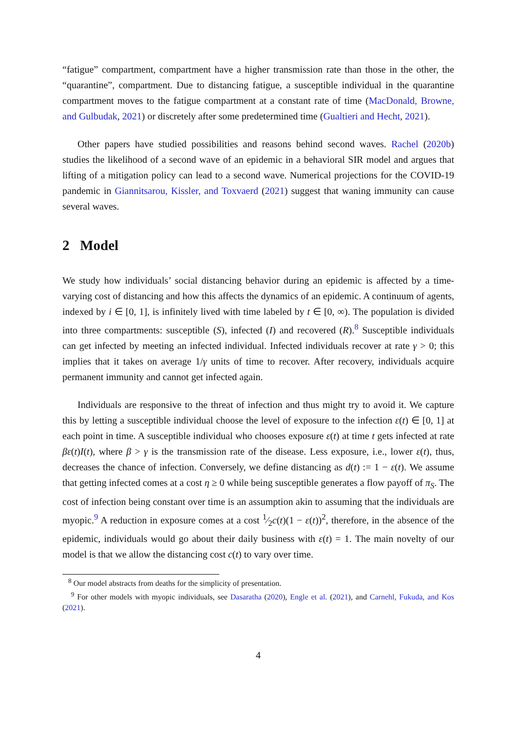“fatigue” compartment, compartment have a higher transmission rate than those in the other, the “quarantine”, compartment. Due to distancing fatigue, a susceptible individual in the quarantine compartment moves to the fatigue compartment at a constant rate of time (MacDonald, Browne, and Gulbudak, 2021) or discretely after some predetermined time (Gualtieri and Hecht, 2021).
Other papers have studied possibilities and reasons behind second waves. Rachel (2020b) studies the likelihood of a second wave of an epidemic in a behavioral SIR model and argues that lifting of a mitigation policy can lead to a second wave. Numerical projections for the COVID-19 pandemic in Giannitsarou, Kissler, and Toxvaerd (2021) suggest that waning immunity can cause several waves.
2 Model
We study how individuals’ social distancing behavior during an epidemic is affected by a time-varying cost of distancing and how this affects the dynamics of an epidemic. A continuum of agents, indexed by i ∈ [0, 1], is infinitely lived with time labeled by t ∈ [0, ∞). The population is divided into three compartments: susceptible (S), infected (I) and recovered (R).<sup>8</sup> Susceptible individuals can get infected by meeting an infected individual. Infected individuals recover at rate γ > 0; this implies that it takes on average 1/γ units of time to recover. After recovery, individuals acquire permanent immunity and cannot get infected again.
Individuals are responsive to the threat of infection and thus might try to avoid it. We capture this by letting a susceptible individual choose the level of exposure to the infection ε(t) ∈ [0, 1] at each point in time. A susceptible individual who chooses exposure ε(t) at time t gets infected at rate βε(t)I(t), where β > γ is the transmission rate of the disease. Less exposure, i.e., lower ε(t), thus, decreases the chance of infection. Conversely, we define distancing as d(t) := 1 − ε(t). We assume that getting infected comes at a cost η ≥ 0 while being susceptible generates a flow payoff of π<sub>S</sub>. The cost of infection being constant over time is an assumption akin to assuming that the individuals are myopic.<sup>9</sup> A reduction in exposure comes at a cost 1⁄2c(t)(1 − ε(t))<sup>2</sup>, therefore, in the absence of the epidemic, individuals would go about their daily business with ε(t) = 1. The main novelty of our model is that we allow the distancing cost c(t) to vary over time.
<sup>8</sup> Our model abstracts from deaths for the simplicity of presentation.
<sup>9</sup> For other models with myopic individuals, see Dasaratha (2020), Engle et al. (2021), and Carnehl, Fukuda, and Kos (2021).
4